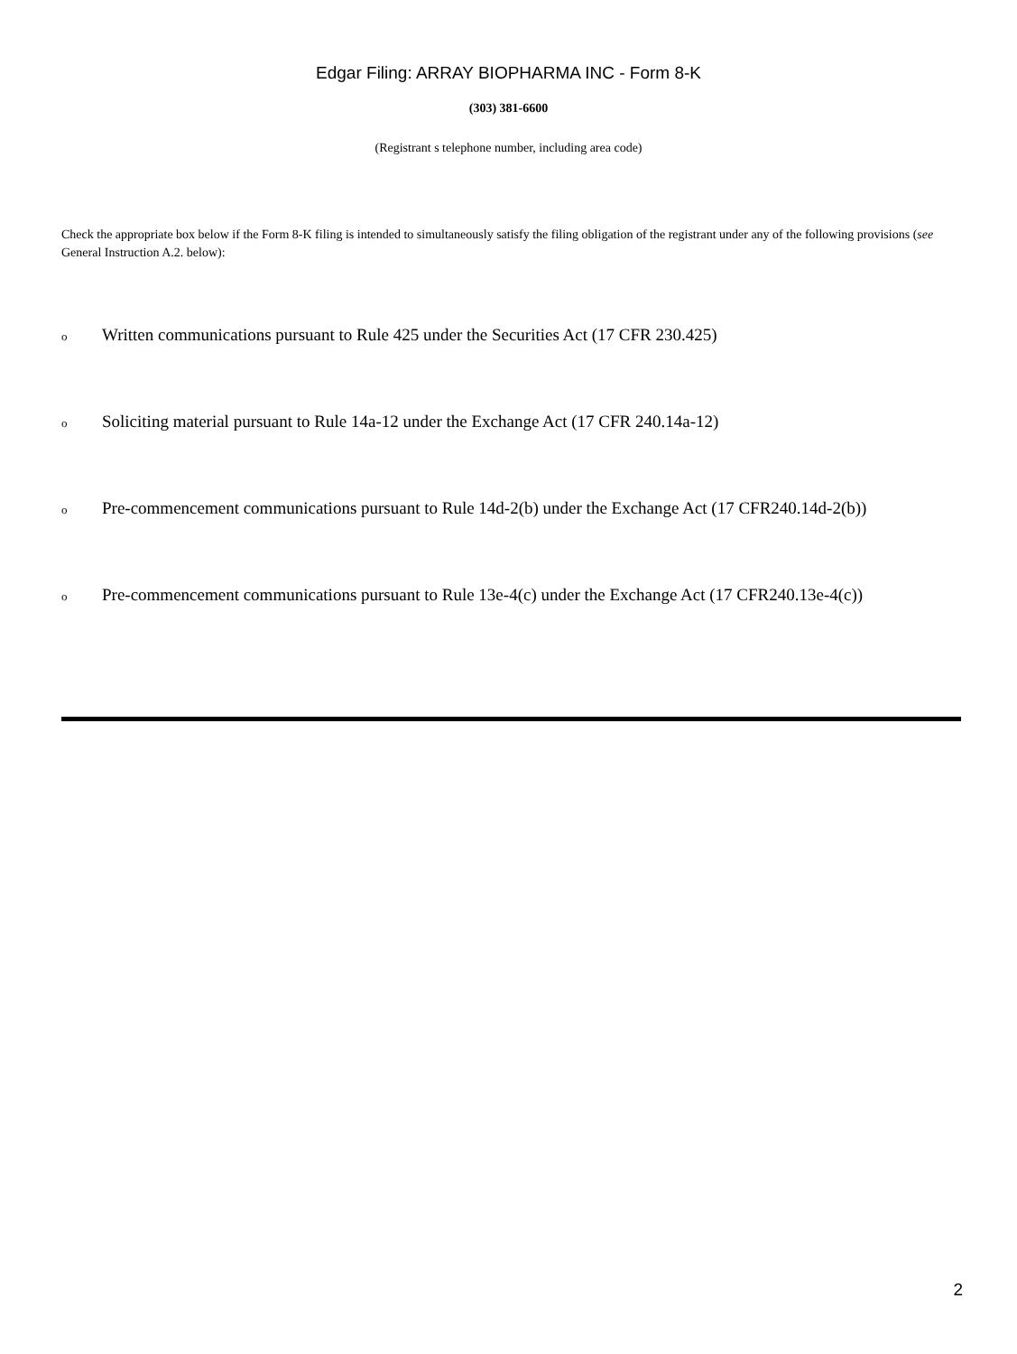Edgar Filing: ARRAY BIOPHARMA INC - Form 8-K
(303) 381-6600
(Registrant s telephone number, including area code)
Check the appropriate box below if the Form 8-K filing is intended to simultaneously satisfy the filing obligation of the registrant under any of the following provisions (see General Instruction A.2. below):
o Written communications pursuant to Rule 425 under the Securities Act (17 CFR 230.425)
o Soliciting material pursuant to Rule 14a-12 under the Exchange Act (17 CFR 240.14a-12)
o Pre-commencement communications pursuant to Rule 14d-2(b) under the Exchange Act (17 CFR240.14d-2(b))
o Pre-commencement communications pursuant to Rule 13e-4(c) under the Exchange Act (17 CFR240.13e-4(c))
2